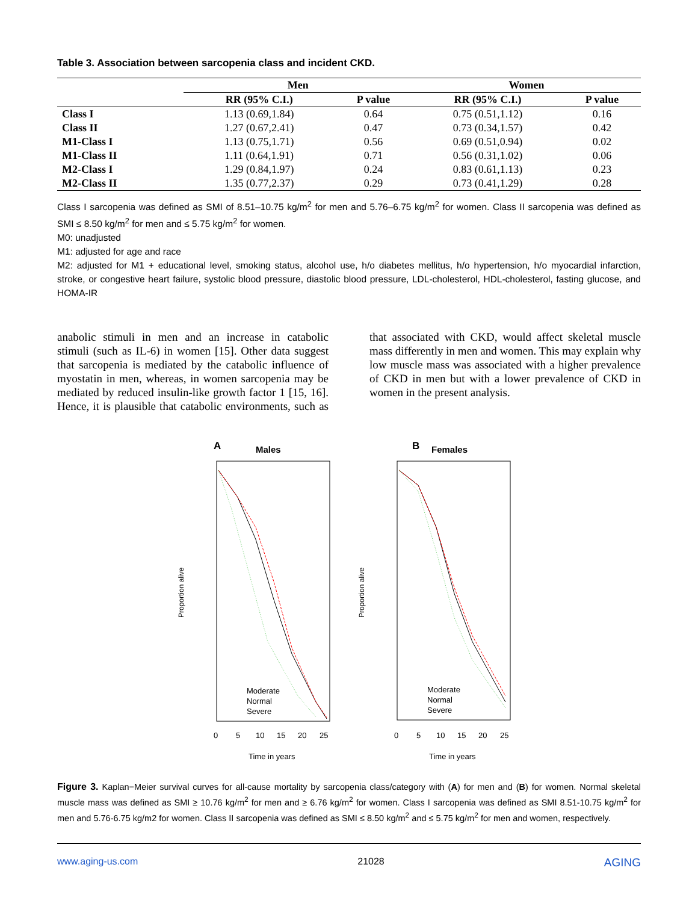Table 3. Association between sarcopenia class and incident CKD.
| | Men | | Women | |
| --- | --- | --- | --- | --- |
| | RR (95% C.I.) | P value | RR (95% C.I.) | P value |
| Class I | 1.13 (0.69,1.84) | 0.64 | 0.75 (0.51,1.12) | 0.16 |
| Class II | 1.27 (0.67,2.41) | 0.47 | 0.73 (0.34,1.57) | 0.42 |
| M1-Class I | 1.13 (0.75,1.71) | 0.56 | 0.69 (0.51,0.94) | 0.02 |
| M1-Class II | 1.11 (0.64,1.91) | 0.71 | 0.56 (0.31,1.02) | 0.06 |
| M2-Class I | 1.29 (0.84,1.97) | 0.24 | 0.83 (0.61,1.13) | 0.23 |
| M2-Class II | 1.35 (0.77,2.37) | 0.29 | 0.73 (0.41,1.29) | 0.28 |
Class I sarcopenia was defined as SMI of 8.51–10.75 kg/m<sup>2</sup> for men and 5.76–6.75 kg/m<sup>2</sup> for women. Class II sarcopenia was defined as SMI ≤ 8.50 kg/m<sup>2</sup> for men and ≤ 5.75 kg/m<sup>2</sup> for women.
M0: unadjusted
M1: adjusted for age and race
M2: adjusted for M1 + educational level, smoking status, alcohol use, h/o diabetes mellitus, h/o hypertension, h/o myocardial infarction, stroke, or congestive heart failure, systolic blood pressure, diastolic blood pressure, LDL-cholesterol, HDL-cholesterol, fasting glucose, and HOMA-IR
anabolic stimuli in men and an increase in catabolic stimuli (such as IL-6) in women [15]. Other data suggest that sarcopenia is mediated by the catabolic influence of myostatin in men, whereas, in women sarcopenia may be mediated by reduced insulin-like growth factor 1 [15, 16]. Hence, it is plausible that catabolic environments, such as that associated with CKD, would affect skeletal muscle mass differently in men and women. This may explain why low muscle mass was associated with a higher prevalence of CKD in men but with a lower prevalence of CKD in women in the present analysis.
A
Males
Moderate
Normal
Severe
Proportion alive
0
5
10
15
20
25
Time in years
B
Females
Moderate
Normal
Severe
Proportion alive
0
5
10
15
20
25
Time in years
Figure 3. Kaplan−Meier survival curves for all-cause mortality by sarcopenia class/category with (A) for men and (B) for women. Normal skeletal muscle mass was defined as SMI ≥ 10.76 kg/m<sup>2</sup> for men and ≥ 6.76 kg/m<sup>2</sup> for women. Class I sarcopenia was defined as SMI 8.51-10.75 kg/m<sup>2</sup> for men and 5.76-6.75 kg/m2 for women. Class II sarcopenia was defined as SMI ≤ 8.50 kg/m<sup>2</sup> and ≤ 5.75 kg/m<sup>2</sup> for men and women, respectively.
www.aging-us.com 21028 AGING